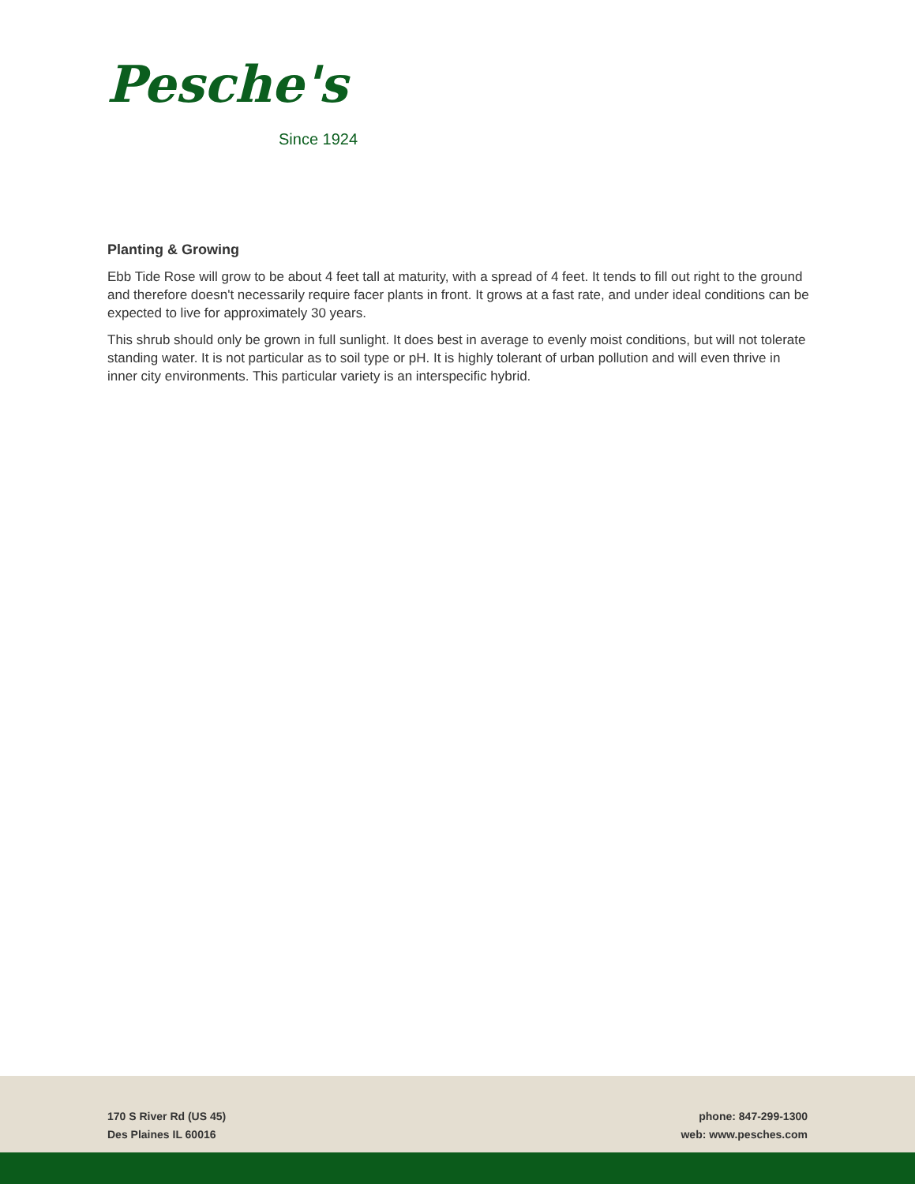Pesche's
Since 1924
Planting & Growing
Ebb Tide Rose will grow to be about 4 feet tall at maturity, with a spread of 4 feet. It tends to fill out right to the ground and therefore doesn't necessarily require facer plants in front. It grows at a fast rate, and under ideal conditions can be expected to live for approximately 30 years.
This shrub should only be grown in full sunlight. It does best in average to evenly moist conditions, but will not tolerate standing water. It is not particular as to soil type or pH. It is highly tolerant of urban pollution and will even thrive in inner city environments. This particular variety is an interspecific hybrid.
170 S River Rd (US 45)
Des Plaines IL 60016
phone: 847-299-1300
web: www.pesches.com